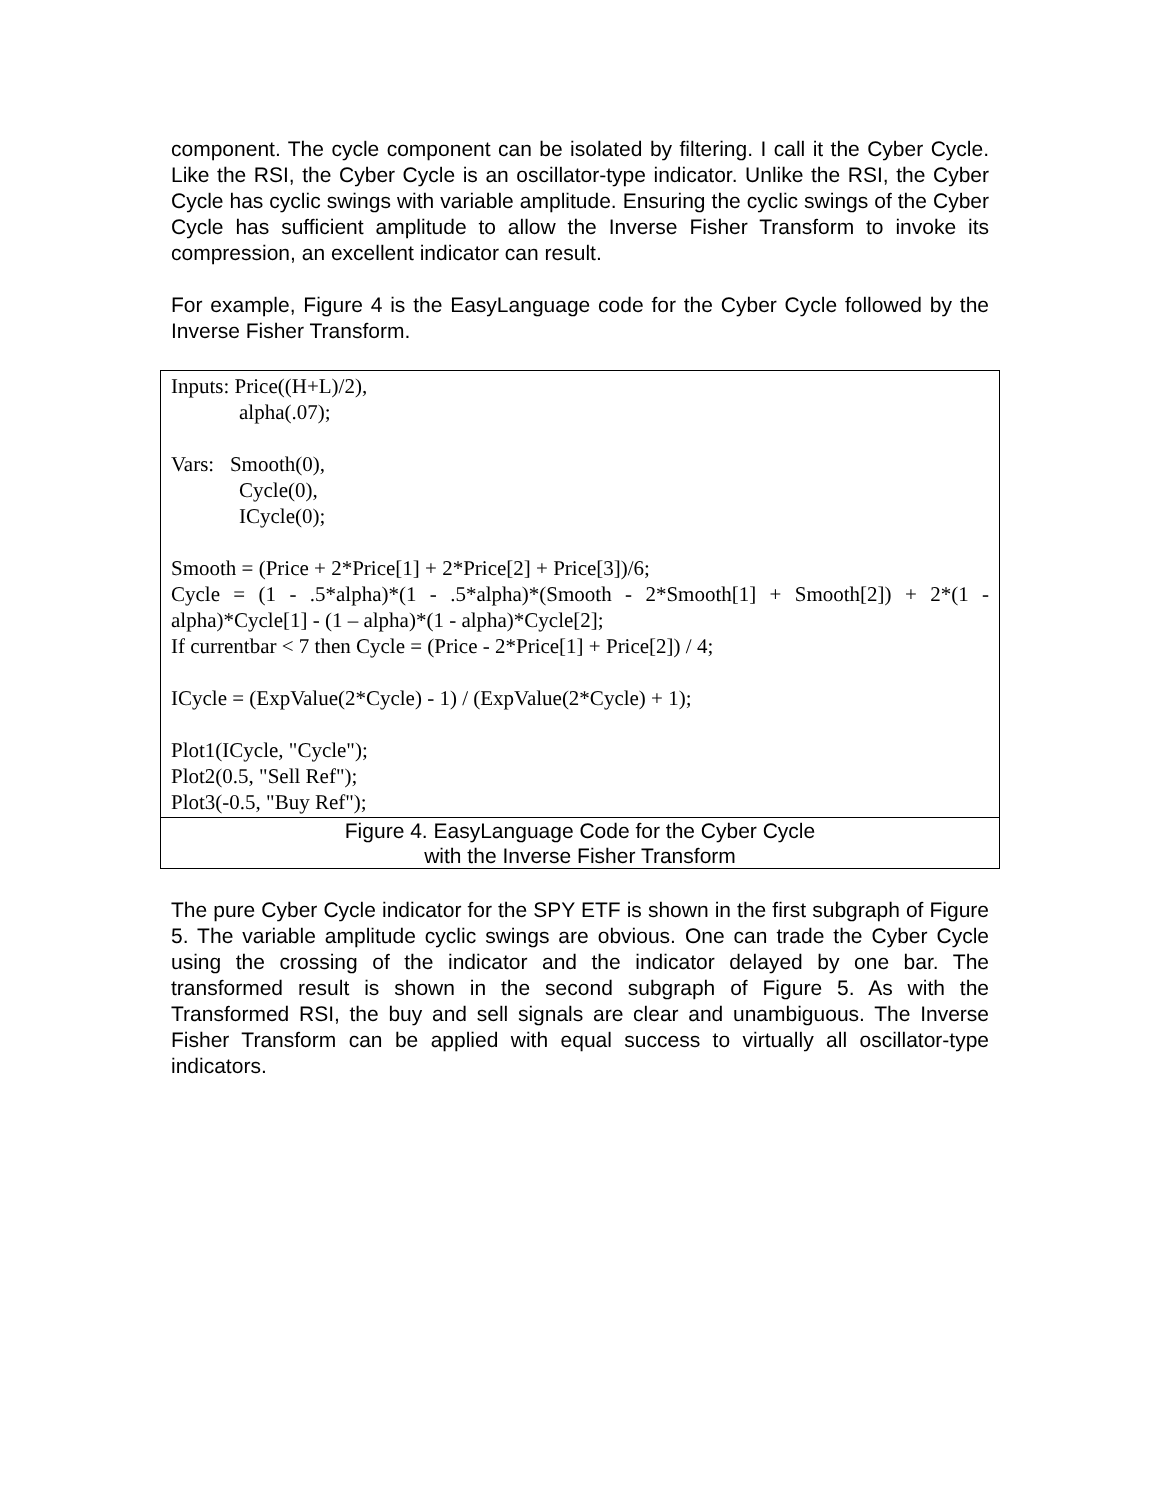component. The cycle component can be isolated by filtering. I call it the Cyber Cycle. Like the RSI, the Cyber Cycle is an oscillator-type indicator. Unlike the RSI, the Cyber Cycle has cyclic swings with variable amplitude. Ensuring the cyclic swings of the Cyber Cycle has sufficient amplitude to allow the Inverse Fisher Transform to invoke its compression, an excellent indicator can result.
For example, Figure 4 is the EasyLanguage code for the Cyber Cycle followed by the Inverse Fisher Transform.
| Inputs: Price((H+L)/2), alpha(.07); Vars: Smooth(0), Cycle(0), ICycle(0); Smooth = (Price + 2*Price[1] + 2*Price[2] + Price[3])/6; Cycle = (1 - .5*alpha)*(1 - .5*alpha)*(Smooth - 2*Smooth[1] + Smooth[2]) + 2*(1 - alpha)*Cycle[1] - (1 – alpha)*(1 - alpha)*Cycle[2]; If currentbar < 7 then Cycle = (Price - 2*Price[1] + Price[2]) / 4; ICycle = (ExpValue(2*Cycle) - 1) / (ExpValue(2*Cycle) + 1); Plot1(ICycle, "Cycle"); Plot2(0.5, "Sell Ref"); Plot3(-0.5, "Buy Ref"); |
| Figure 4. EasyLanguage Code for the Cyber Cycle with the Inverse Fisher Transform |
The pure Cyber Cycle indicator for the SPY ETF is shown in the first subgraph of Figure 5. The variable amplitude cyclic swings are obvious. One can trade the Cyber Cycle using the crossing of the indicator and the indicator delayed by one bar. The transformed result is shown in the second subgraph of Figure 5. As with the Transformed RSI, the buy and sell signals are clear and unambiguous. The Inverse Fisher Transform can be applied with equal success to virtually all oscillator-type indicators.